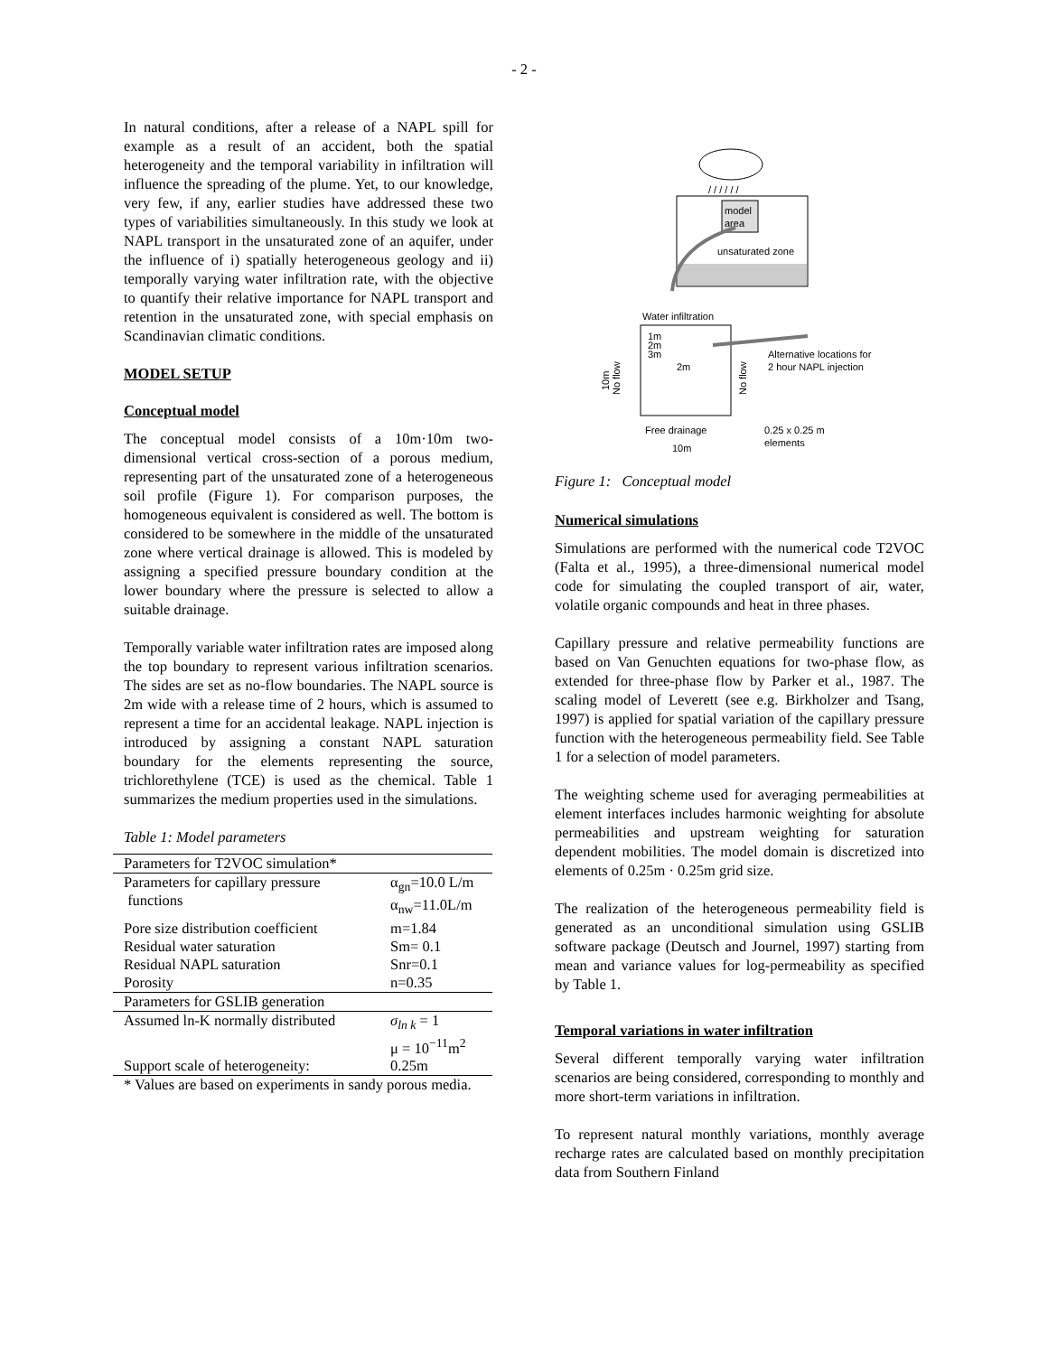- 2 -
In natural conditions, after a release of a NAPL spill for example as a result of an accident, both the spatial heterogeneity and the temporal variability in infiltration will influence the spreading of the plume. Yet, to our knowledge, very few, if any, earlier studies have addressed these two types of variabilities simultaneously. In this study we look at NAPL transport in the unsaturated zone of an aquifer, under the influence of i) spatially heterogeneous geology and ii) temporally varying water infiltration rate, with the objective to quantify their relative importance for NAPL transport and retention in the unsaturated zone, with special emphasis on Scandinavian climatic conditions.
MODEL SETUP
Conceptual model
The conceptual model consists of a 10m·10m two-dimensional vertical cross-section of a porous medium, representing part of the unsaturated zone of a heterogeneous soil profile (Figure 1). For comparison purposes, the homogeneous equivalent is considered as well. The bottom is considered to be somewhere in the middle of the unsaturated zone where vertical drainage is allowed. This is modeled by assigning a specified pressure boundary condition at the lower boundary where the pressure is selected to allow a suitable drainage.
Temporally variable water infiltration rates are imposed along the top boundary to represent various infiltration scenarios. The sides are set as no-flow boundaries. The NAPL source is 2m wide with a release time of 2 hours, which is assumed to represent a time for an accidental leakage. NAPL injection is introduced by assigning a constant NAPL saturation boundary for the elements representing the source, trichlorethylene (TCE) is used as the chemical. Table 1 summarizes the medium properties used in the simulations.
Table 1: Model parameters
| Parameters for T2VOC simulation* | |
| Parameters for capillary pressure functions | α<sub>gn</sub>=10.0 L/m α<sub>nw</sub>=11.0L/m |
| Pore size distribution coefficient | m=1.84 |
| Residual water saturation | Sm= 0.1 |
| Residual NAPL saturation | Snr=0.1 |
| Porosity | n=0.35 |
| Parameters for GSLIB generation | |
| Assumed ln-K normally distributed | σ<sub>ln k</sub> = 1 μ = 10<sup>−11</sup>m<sup>2</sup> |
| Support scale of heterogeneity: | 0.25m |
| * Values are based on experiments in sandy porous media. | |
/ / / / / /
model
area
unsaturated zone
Water infiltration
1m
2m
3m
2m
Alternative locations for
2 hour NAPL injection
Free drainage
10m
0.25 x 0.25 m
elements
10m
No flow
No flow
Figure 1: Conceptual model
Numerical simulations
Simulations are performed with the numerical code T2VOC (Falta et al., 1995), a three-dimensional numerical model code for simulating the coupled transport of air, water, volatile organic compounds and heat in three phases.
Capillary pressure and relative permeability functions are based on Van Genuchten equations for two-phase flow, as extended for three-phase flow by Parker et al., 1987. The scaling model of Leverett (see e.g. Birkholzer and Tsang, 1997) is applied for spatial variation of the capillary pressure function with the heterogeneous permeability field. See Table 1 for a selection of model parameters.
The weighting scheme used for averaging permeabilities at element interfaces includes harmonic weighting for absolute permeabilities and upstream weighting for saturation dependent mobilities. The model domain is discretized into elements of 0.25m · 0.25m grid size.
The realization of the heterogeneous permeability field is generated as an unconditional simulation using GSLIB software package (Deutsch and Journel, 1997) starting from mean and variance values for log-permeability as specified by Table 1.
Temporal variations in water infiltration
Several different temporally varying water infiltration scenarios are being considered, corresponding to monthly and more short-term variations in infiltration.
To represent natural monthly variations, monthly average recharge rates are calculated based on monthly precipitation data from Southern Finland